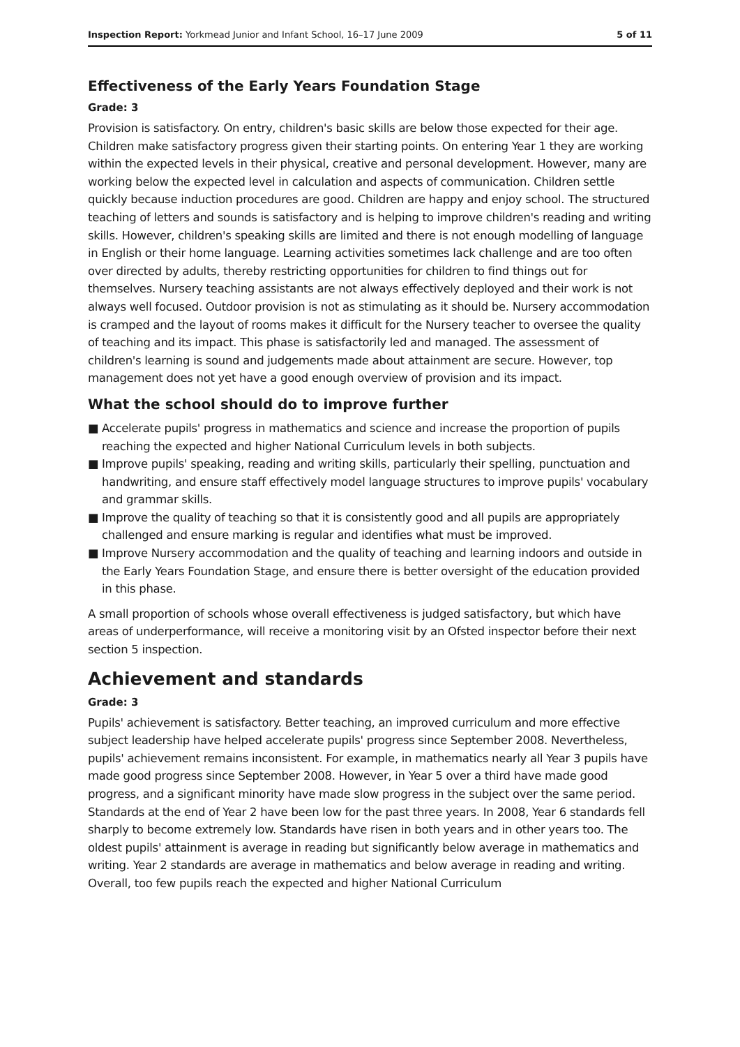Inspection Report: Yorkmead Junior and Infant School, 16–17 June 2009
5 of 11
Effectiveness of the Early Years Foundation Stage
Grade: 3
Provision is satisfactory. On entry, children's basic skills are below those expected for their age. Children make satisfactory progress given their starting points. On entering Year 1 they are working within the expected levels in their physical, creative and personal development. However, many are working below the expected level in calculation and aspects of communication. Children settle quickly because induction procedures are good. Children are happy and enjoy school. The structured teaching of letters and sounds is satisfactory and is helping to improve children's reading and writing skills. However, children's speaking skills are limited and there is not enough modelling of language in English or their home language. Learning activities sometimes lack challenge and are too often over directed by adults, thereby restricting opportunities for children to find things out for themselves. Nursery teaching assistants are not always effectively deployed and their work is not always well focused. Outdoor provision is not as stimulating as it should be. Nursery accommodation is cramped and the layout of rooms makes it difficult for the Nursery teacher to oversee the quality of teaching and its impact. This phase is satisfactorily led and managed. The assessment of children's learning is sound and judgements made about attainment are secure. However, top management does not yet have a good enough overview of provision and its impact.
What the school should do to improve further
■ Accelerate pupils' progress in mathematics and science and increase the proportion of pupils reaching the expected and higher National Curriculum levels in both subjects.
■ Improve pupils' speaking, reading and writing skills, particularly their spelling, punctuation and handwriting, and ensure staff effectively model language structures to improve pupils' vocabulary and grammar skills.
■ Improve the quality of teaching so that it is consistently good and all pupils are appropriately challenged and ensure marking is regular and identifies what must be improved.
■ Improve Nursery accommodation and the quality of teaching and learning indoors and outside in the Early Years Foundation Stage, and ensure there is better oversight of the education provided in this phase.
A small proportion of schools whose overall effectiveness is judged satisfactory, but which have areas of underperformance, will receive a monitoring visit by an Ofsted inspector before their next section 5 inspection.
Achievement and standards
Grade: 3
Pupils' achievement is satisfactory. Better teaching, an improved curriculum and more effective subject leadership have helped accelerate pupils' progress since September 2008. Nevertheless, pupils' achievement remains inconsistent. For example, in mathematics nearly all Year 3 pupils have made good progress since September 2008. However, in Year 5 over a third have made good progress, and a significant minority have made slow progress in the subject over the same period. Standards at the end of Year 2 have been low for the past three years. In 2008, Year 6 standards fell sharply to become extremely low. Standards have risen in both years and in other years too. The oldest pupils' attainment is average in reading but significantly below average in mathematics and writing. Year 2 standards are average in mathematics and below average in reading and writing. Overall, too few pupils reach the expected and higher National Curriculum